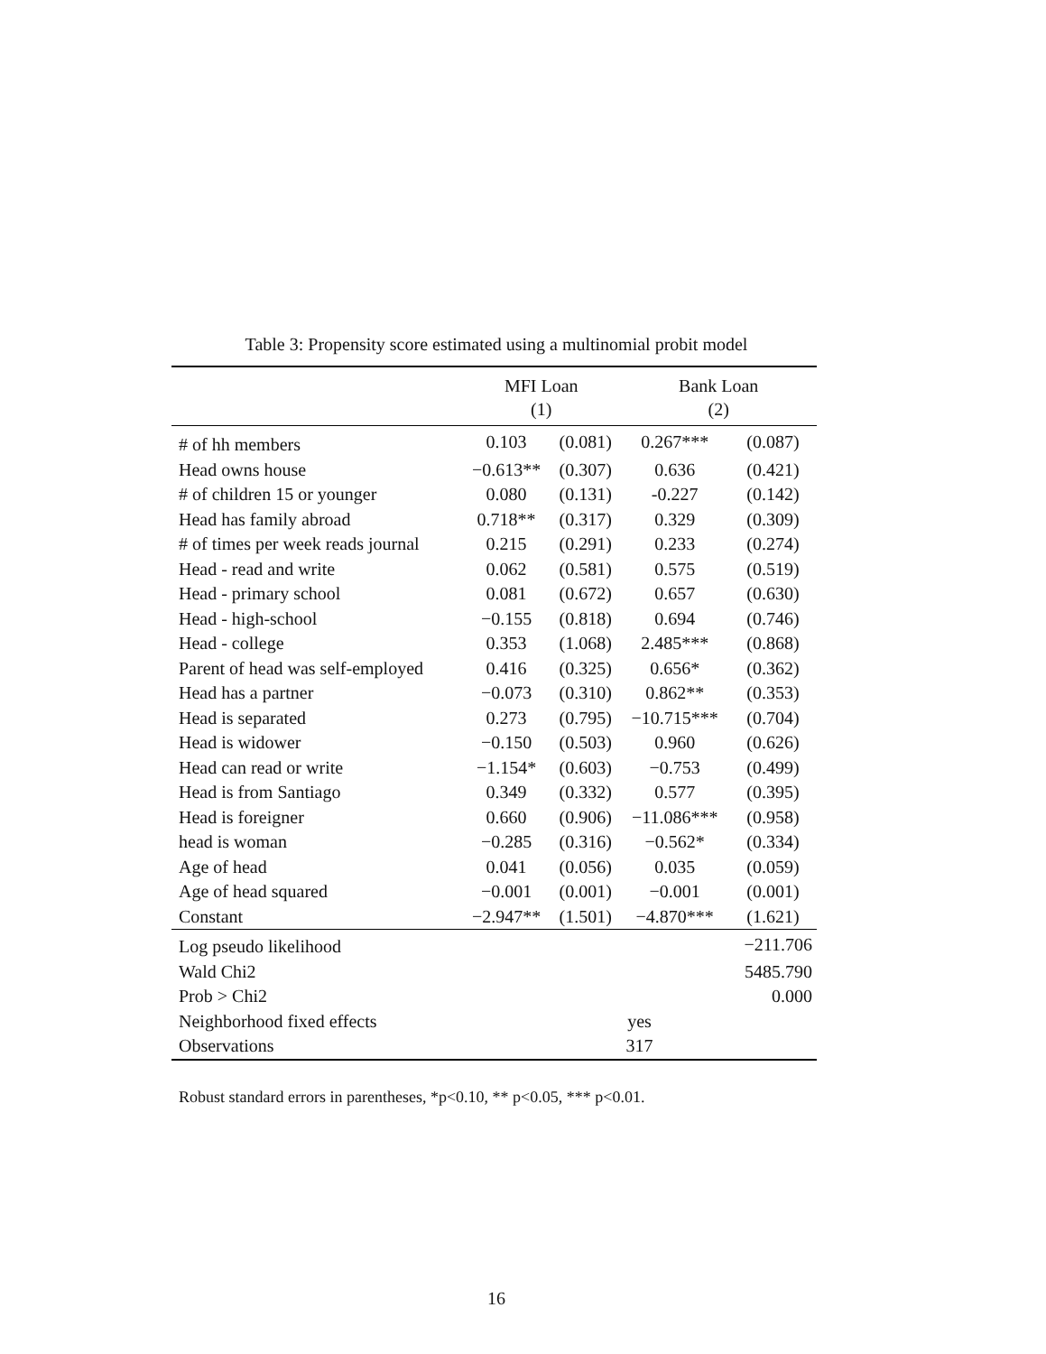Table 3: Propensity score estimated using a multinomial probit model
| | MFI Loan (1) | | Bank Loan (2) | |
| --- | --- | --- | --- | --- |
| # of hh members | 0.103 | (0.081) | 0.267*** | (0.087) |
| Head owns house | −0.613** | (0.307) | 0.636 | (0.421) |
| # of children 15 or younger | 0.080 | (0.131) | -0.227 | (0.142) |
| Head has family abroad | 0.718** | (0.317) | 0.329 | (0.309) |
| # of times per week reads journal | 0.215 | (0.291) | 0.233 | (0.274) |
| Head - read and write | 0.062 | (0.581) | 0.575 | (0.519) |
| Head - primary school | 0.081 | (0.672) | 0.657 | (0.630) |
| Head - high-school | −0.155 | (0.818) | 0.694 | (0.746) |
| Head - college | 0.353 | (1.068) | 2.485*** | (0.868) |
| Parent of head was self-employed | 0.416 | (0.325) | 0.656* | (0.362) |
| Head has a partner | −0.073 | (0.310) | 0.862** | (0.353) |
| Head is separated | 0.273 | (0.795) | −10.715*** | (0.704) |
| Head is widower | −0.150 | (0.503) | 0.960 | (0.626) |
| Head can read or write | −1.154* | (0.603) | −0.753 | (0.499) |
| Head is from Santiago | 0.349 | (0.332) | 0.577 | (0.395) |
| Head is foreigner | 0.660 | (0.906) | −11.086*** | (0.958) |
| head is woman | −0.285 | (0.316) | −0.562* | (0.334) |
| Age of head | 0.041 | (0.056) | 0.035 | (0.059) |
| Age of head squared | −0.001 | (0.001) | −0.001 | (0.001) |
| Constant | −2.947** | (1.501) | −4.870*** | (1.621) |
| Log pseudo likelihood | | | | −211.706 |
| Wald Chi2 | | | | 5485.790 |
| Prob > Chi2 | | | | 0.000 |
| Neighborhood fixed effects | yes | | | |
| Observations | 317 | | | |
Robust standard errors in parentheses, *p<0.10, ** p<0.05, *** p<0.01.
16